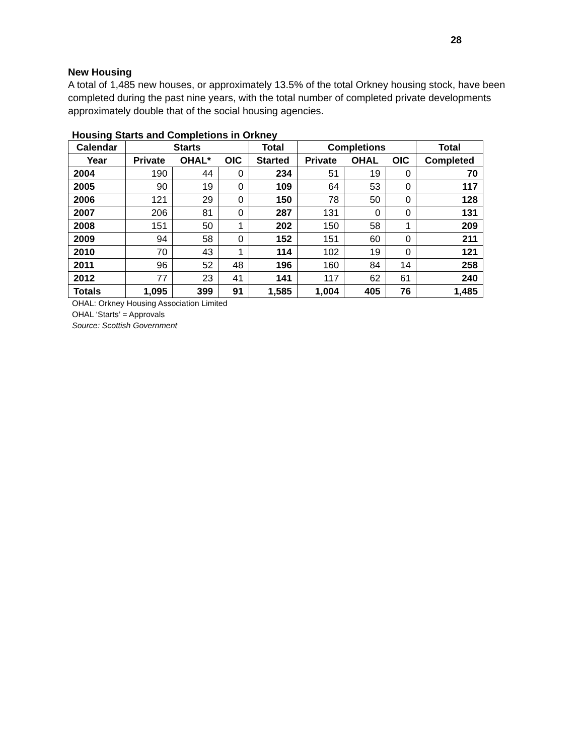28
New Housing
A total of 1,485 new houses, or approximately 13.5% of the total Orkney housing stock, have been completed during the past nine years, with the total number of completed private developments approximately double that of the social housing agencies.
Housing Starts and Completions in Orkney
| Calendar | Starts | | | Total | Completions | | | Total |
| --- | --- | --- | --- | --- | --- | --- | --- | --- |
| Year | Private | OHAL* | OIC | Started | Private | OHAL | OIC | Completed |
| 2004 | 190 | 44 | 0 | 234 | 51 | 19 | 0 | 70 |
| 2005 | 90 | 19 | 0 | 109 | 64 | 53 | 0 | 117 |
| 2006 | 121 | 29 | 0 | 150 | 78 | 50 | 0 | 128 |
| 2007 | 206 | 81 | 0 | 287 | 131 | 0 | 0 | 131 |
| 2008 | 151 | 50 | 1 | 202 | 150 | 58 | 1 | 209 |
| 2009 | 94 | 58 | 0 | 152 | 151 | 60 | 0 | 211 |
| 2010 | 70 | 43 | 1 | 114 | 102 | 19 | 0 | 121 |
| 2011 | 96 | 52 | 48 | 196 | 160 | 84 | 14 | 258 |
| 2012 | 77 | 23 | 41 | 141 | 117 | 62 | 61 | 240 |
| Totals | 1,095 | 399 | 91 | 1,585 | 1,004 | 405 | 76 | 1,485 |
OHAL: Orkney Housing Association Limited
OHAL ‘Starts’ = Approvals
Source: Scottish Government